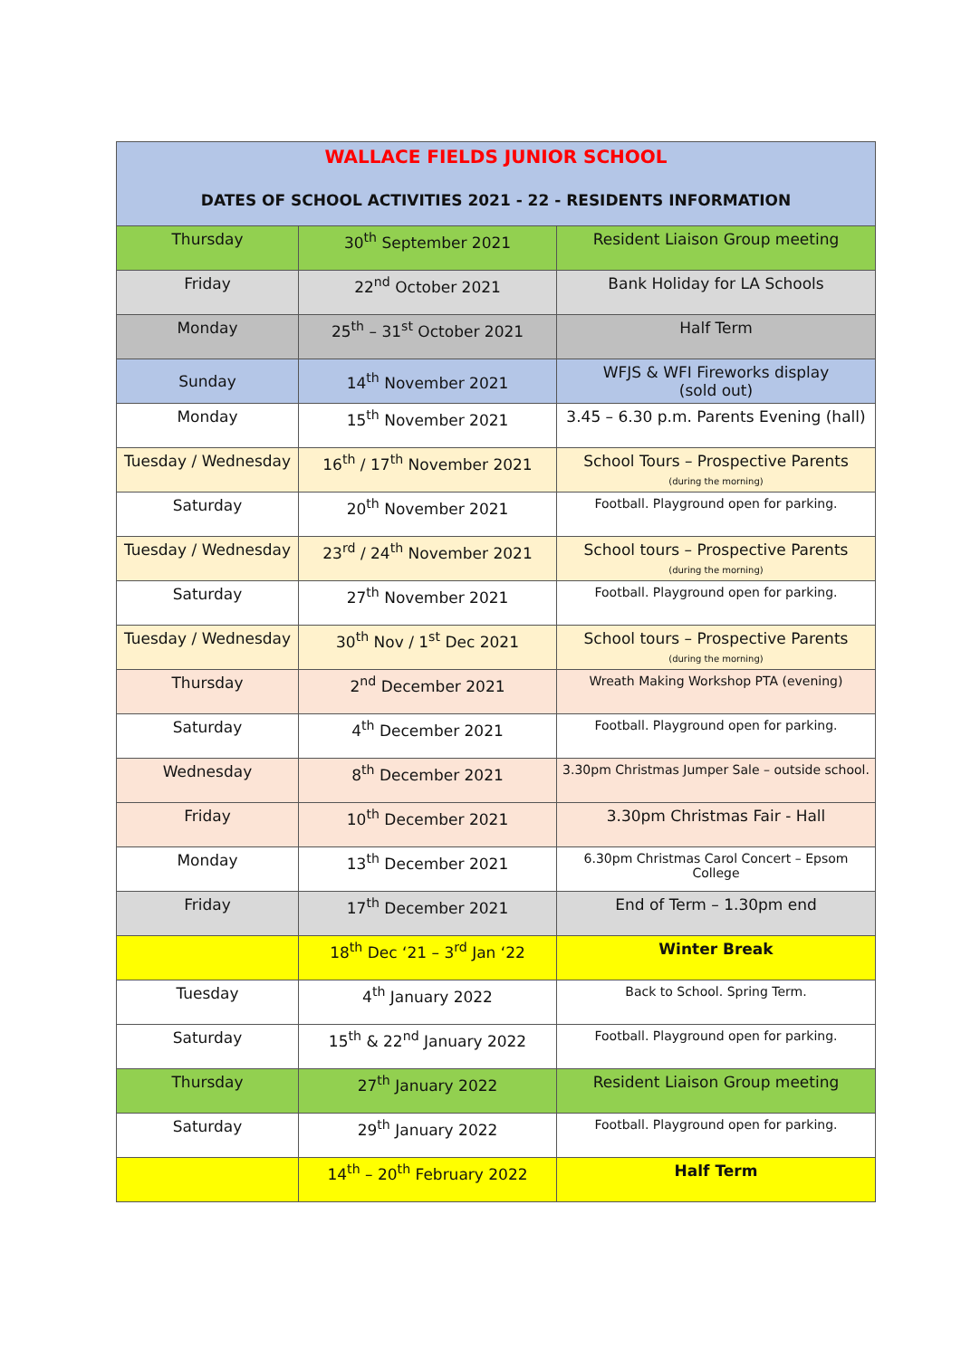| WALLACE FIELDS JUNIOR SCHOOL DATES OF SCHOOL ACTIVITIES 2021 - 22 - RESIDENTS INFORMATION | | |
| --- | --- | --- |
| Thursday | 30<sup>th</sup> September 2021 | Resident Liaison Group meeting |
| Friday | 22<sup>nd</sup> October 2021 | Bank Holiday for LA Schools |
| Monday | 25<sup>th</sup> – 31<sup>st</sup> October 2021 | Half Term |
| Sunday | 14<sup>th</sup> November 2021 | WFJS & WFI Fireworks display (sold out) |
| Monday | 15<sup>th</sup> November 2021 | 3.45 – 6.30 p.m. Parents Evening (hall) |
| Tuesday / Wednesday | 16<sup>th</sup> / 17<sup>th</sup> November 2021 | School Tours – Prospective Parents (during the morning) |
| Saturday | 20<sup>th</sup> November 2021 | Football. Playground open for parking. |
| Tuesday / Wednesday | 23<sup>rd</sup> / 24<sup>th</sup> November 2021 | School tours – Prospective Parents (during the morning) |
| Saturday | 27<sup>th</sup> November 2021 | Football. Playground open for parking. |
| Tuesday / Wednesday | 30<sup>th</sup> Nov / 1<sup>st</sup> Dec 2021 | School tours – Prospective Parents (during the morning) |
| Thursday | 2<sup>nd</sup> December 2021 | Wreath Making Workshop PTA (evening) |
| Saturday | 4<sup>th</sup> December 2021 | Football. Playground open for parking. |
| Wednesday | 8<sup>th</sup> December 2021 | 3.30pm Christmas Jumper Sale – outside school. |
| Friday | 10<sup>th</sup> December 2021 | 3.30pm Christmas Fair - Hall |
| Monday | 13<sup>th</sup> December 2021 | 6.30pm Christmas Carol Concert – Epsom College |
| Friday | 17<sup>th</sup> December 2021 | End of Term – 1.30pm end |
| | 18<sup>th</sup> Dec ‘21 – 3<sup>rd</sup> Jan ‘22 | Winter Break |
| Tuesday | 4<sup>th</sup> January 2022 | Back to School. Spring Term. |
| Saturday | 15<sup>th</sup> & 22<sup>nd</sup> January 2022 | Football. Playground open for parking. |
| Thursday | 27<sup>th</sup> January 2022 | Resident Liaison Group meeting |
| Saturday | 29<sup>th</sup> January 2022 | Football. Playground open for parking. |
| | 14<sup>th</sup> – 20<sup>th</sup> February 2022 | Half Term |